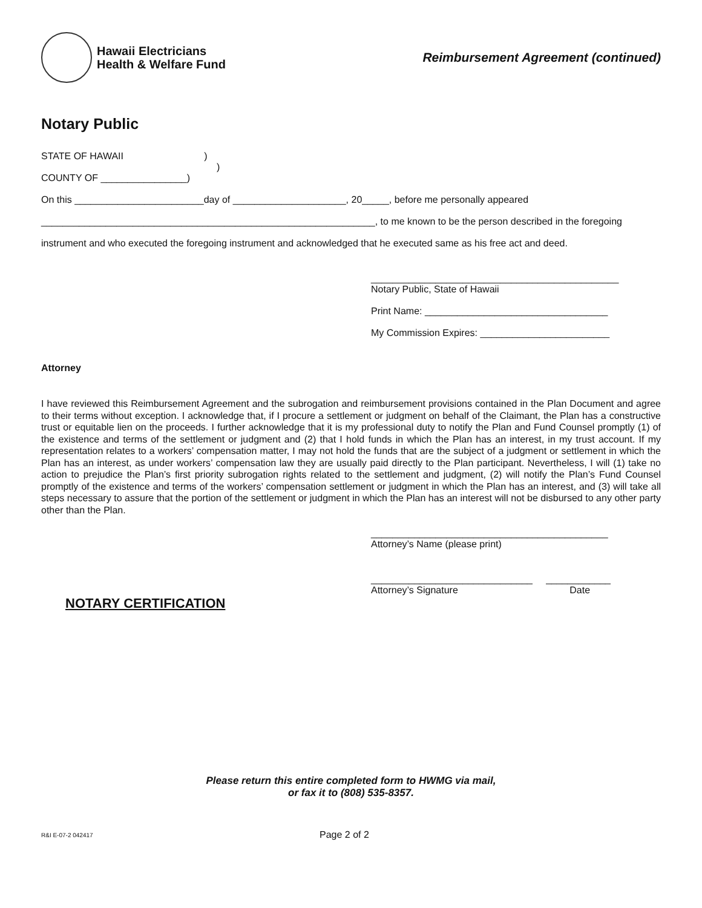Hawaii Electricians
Health & Welfare Fund
Reimbursement Agreement (continued)
Notary Public
STATE OF HAWAII )
)
COUNTY OF ________________)
On this ________________________day of _____________________, 20_____, before me personally appeared
______________________________________________________________, to me known to be the person described in the foregoing
instrument and who executed the foregoing instrument and acknowledged that he executed same as his free act and deed.
______________________________________________
Notary Public, State of Hawaii
Print Name: __________________________________
My Commission Expires: ________________________
Attorney
I have reviewed this Reimbursement Agreement and the subrogation and reimbursement provisions contained in the Plan Document and agree to their terms without exception. I acknowledge that, if I procure a settlement or judgment on behalf of the Claimant, the Plan has a constructive trust or equitable lien on the proceeds. I further acknowledge that it is my professional duty to notify the Plan and Fund Counsel promptly (1) of the existence and terms of the settlement or judgment and (2) that I hold funds in which the Plan has an interest, in my trust account. If my representation relates to a workers’ compensation matter, I may not hold the funds that are the subject of a judgment or settlement in which the Plan has an interest, as under workers’ compensation law they are usually paid directly to the Plan participant. Nevertheless, I will (1) take no action to prejudice the Plan’s first priority subrogation rights related to the settlement and judgment, (2) will notify the Plan’s Fund Counsel promptly of the existence and terms of the workers’ compensation settlement or judgment in which the Plan has an interest, and (3) will take all steps necessary to assure that the portion of the settlement or judgment in which the Plan has an interest will not be disbursed to any other party other than the Plan.
____________________________________________
Attorney’s Name (please print)
______________________________ ____________
Attorney’s Signature Date
NOTARY CERTIFICATION
Please return this entire completed form to HWMG via mail,
or fax it to (808) 535-8357.
R&I E-07-2 042417 Page 2 of 2